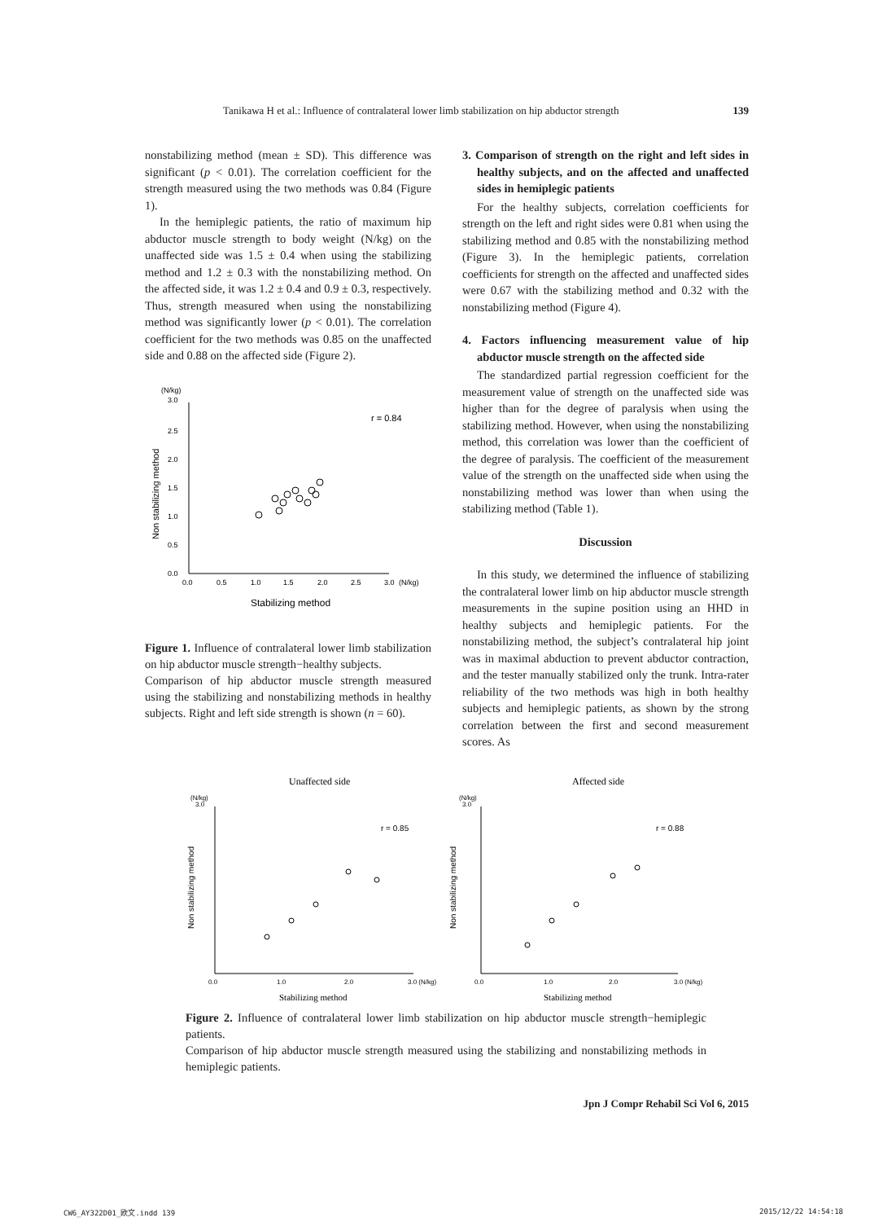Tanikawa H et al.: Influence of contralateral lower limb stabilization on hip abductor strength 139
nonstabilizing method (mean ± SD). This difference was significant (p < 0.01). The correlation coefficient for the strength measured using the two methods was 0.84 (Figure 1).
In the hemiplegic patients, the ratio of maximum hip abductor muscle strength to body weight (N/kg) on the unaffected side was 1.5 ± 0.4 when using the stabilizing method and 1.2 ± 0.3 with the nonstabilizing method. On the affected side, it was 1.2 ± 0.4 and 0.9 ± 0.3, respectively. Thus, strength measured when using the nonstabilizing method was significantly lower (p < 0.01). The correlation coefficient for the two methods was 0.85 on the unaffected side and 0.88 on the affected side (Figure 2).
(N/kg)
3.0
2.5
2.0
1.5
1.0
0.5
0.0
0.0
0.5
1.0
1.5
2.0
2.5
3.0
(N/kg)
r = 0.84
Stabilizing method
Non stabilizing method
Figure 1. Influence of contralateral lower limb stabilization on hip abductor muscle strength−healthy subjects.
Comparison of hip abductor muscle strength measured using the stabilizing and nonstabilizing methods in healthy subjects. Right and left side strength is shown (n = 60).
3. Comparison of strength on the right and left sides in healthy subjects, and on the affected and unaffected sides in hemiplegic patients
For the healthy subjects, correlation coefficients for strength on the left and right sides were 0.81 when using the stabilizing method and 0.85 with the nonstabilizing method (Figure 3). In the hemiplegic patients, correlation coefficients for strength on the affected and unaffected sides were 0.67 with the stabilizing method and 0.32 with the nonstabilizing method (Figure 4).
4. Factors influencing measurement value of hip abductor muscle strength on the affected side
The standardized partial regression coefficient for the measurement value of strength on the unaffected side was higher than for the degree of paralysis when using the stabilizing method. However, when using the nonstabilizing method, this correlation was lower than the coefficient of the degree of paralysis. The coefficient of the measurement value of the strength on the unaffected side when using the nonstabilizing method was lower than when using the stabilizing method (Table 1).
Discussion
In this study, we determined the influence of stabilizing the contralateral lower limb on hip abductor muscle strength measurements in the supine position using an HHD in healthy subjects and hemiplegic patients. For the nonstabilizing method, the subject’s contralateral hip joint was in maximal abduction to prevent abductor contraction, and the tester manually stabilized only the trunk. Intra-rater reliability of the two methods was high in both healthy subjects and hemiplegic patients, as shown by the strong correlation between the first and second measurement scores. As
Unaffected side
(N/kg)
3.0
r = 0.85
0.0
1.0
2.0
3.0 (N/kg)
Stabilizing method
Non stabilizing method
Affected side
(N/kg)
3.0
r = 0.88
0.0
1.0
2.0
3.0 (N/kg)
Stabilizing method
Non stabilizing method
Figure 2. Influence of contralateral lower limb stabilization on hip abductor muscle strength−hemiplegic patients.
Comparison of hip abductor muscle strength measured using the stabilizing and nonstabilizing methods in hemiplegic patients.
Jpn J Compr Rehabil Sci Vol 6, 2015
CW6_AY322D01_欧文.indd 139 2015/12/22 14:54:18